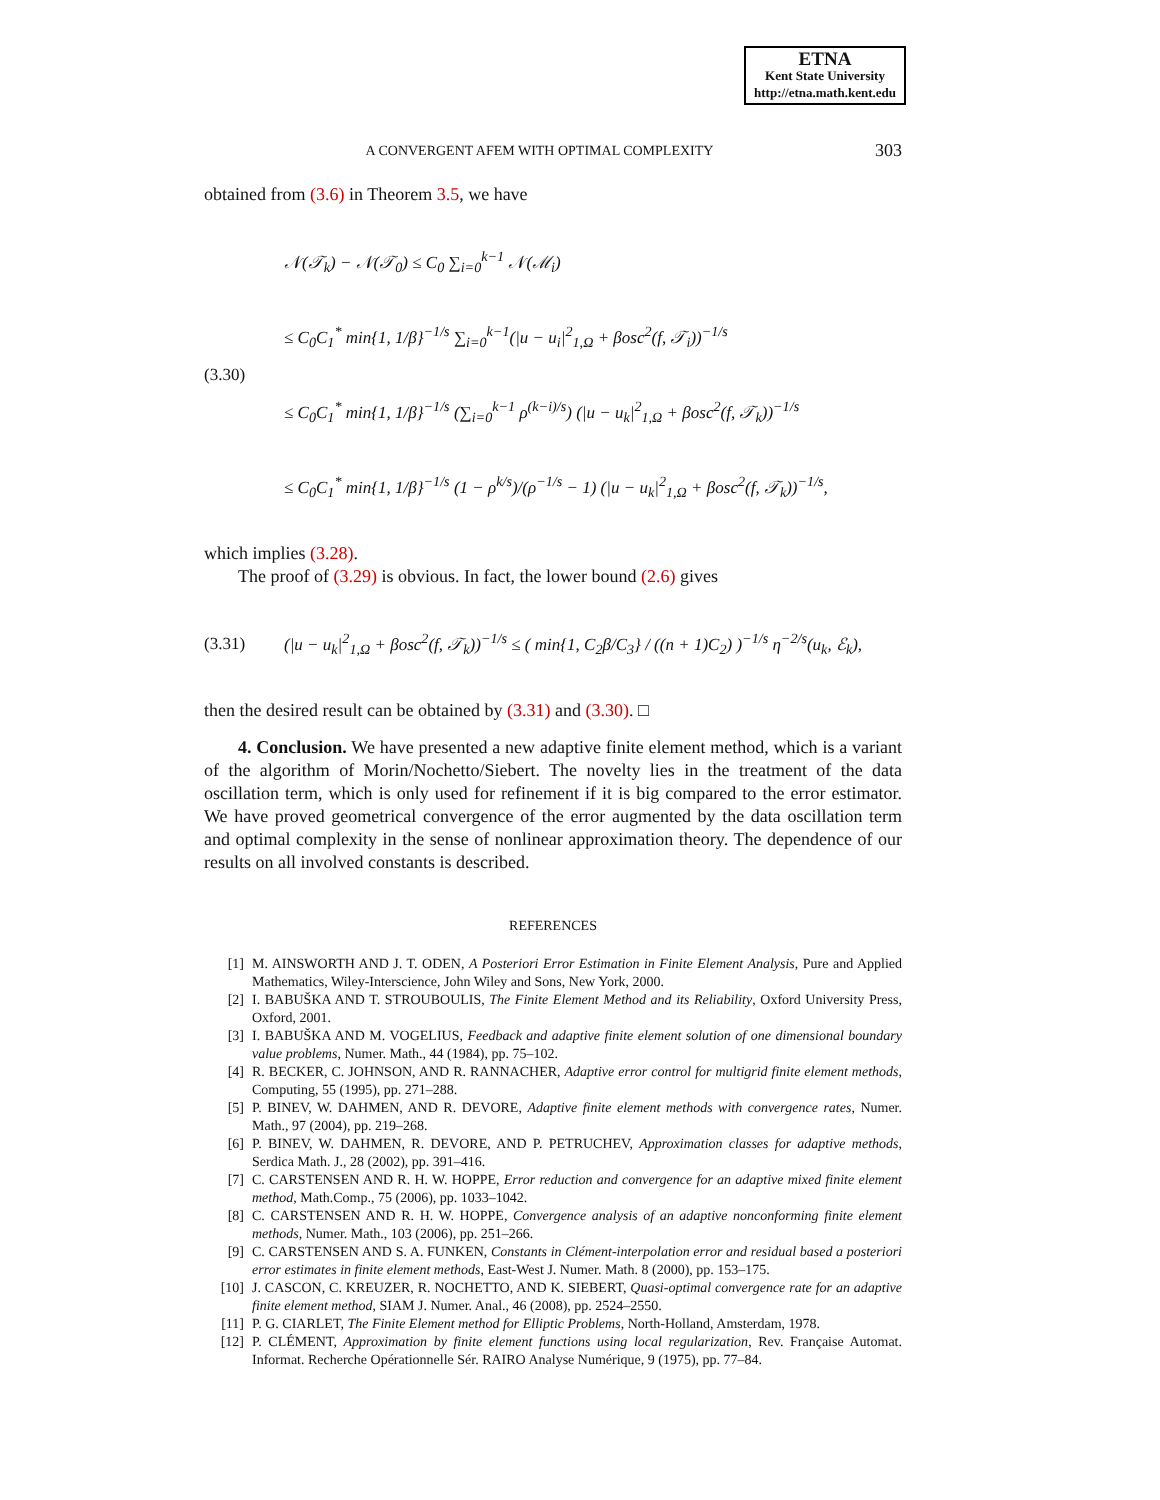ETNA
Kent State University
http://etna.math.kent.edu
303
A CONVERGENT AFEM WITH OPTIMAL COMPLEXITY
obtained from (3.6) in Theorem 3.5, we have
(3.30)
𝒩(𝒯<sub>k</sub>) − 𝒩(𝒯<sub>0</sub>) ≤ C<sub>0</sub> ∑<sub>i=0</sub><sup>k−1</sup> 𝒩(ℳ<sub>i</sub>)
≤ C<sub>0</sub>C<sub>1</sub><sup>*</sup> min{1, 1/β}<sup>−1/s</sup> ∑<sub>i=0</sub><sup>k−1</sup>(|u − u<sub>i</sub>|<sup>2</sup><sub>1,Ω</sub> + βosc<sup>2</sup>(f, 𝒯<sub>i</sub>))<sup>−1/s</sup>
≤ C<sub>0</sub>C<sub>1</sub><sup>*</sup> min{1, 1/β}<sup>−1/s</sup> (∑<sub>i=0</sub><sup>k−1</sup> ρ<sup>(k−i)/s</sup>) (|u − u<sub>k</sub>|<sup>2</sup><sub>1,Ω</sub> + βosc<sup>2</sup>(f, 𝒯<sub>k</sub>))<sup>−1/s</sup>
≤ C<sub>0</sub>C<sub>1</sub><sup>*</sup> min{1, 1/β}<sup>−1/s</sup> (1 − ρ<sup>k/s</sup>)/(ρ<sup>−1/s</sup> − 1) (|u − u<sub>k</sub>|<sup>2</sup><sub>1,Ω</sub> + βosc<sup>2</sup>(f, 𝒯<sub>k</sub>))<sup>−1/s</sup>,
which implies (3.28).
The proof of (3.29) is obvious. In fact, the lower bound (2.6) gives
(3.31)
(|u − u<sub>k</sub>|<sup>2</sup><sub>1,Ω</sub> + βosc<sup>2</sup>(f, 𝒯<sub>k</sub>))<sup>−1/s</sup> ≤ ( min{1, C<sub>2</sub>β/C<sub>3</sub>} / ((n + 1)C<sub>2</sub>) )<sup>−1/s</sup> η<sup>−2/s</sup>(u<sub>k</sub>, ℰ<sub>k</sub>),
then the desired result can be obtained by (3.31) and (3.30). □
4. Conclusion. We have presented a new adaptive finite element method, which is a variant of the algorithm of Morin/Nochetto/Siebert. The novelty lies in the treatment of the data oscillation term, which is only used for refinement if it is big compared to the error estimator. We have proved geometrical convergence of the error augmented by the data oscillation term and optimal complexity in the sense of nonlinear approximation theory. The dependence of our results on all involved constants is described.
REFERENCES
[1] M. AINSWORTH AND J. T. ODEN, A Posteriori Error Estimation in Finite Element Analysis, Pure and Applied Mathematics, Wiley-Interscience, John Wiley and Sons, New York, 2000.
[2] I. BABUŠKA AND T. STROUBOULIS, The Finite Element Method and its Reliability, Oxford University Press, Oxford, 2001.
[3] I. BABUŠKA AND M. VOGELIUS, Feedback and adaptive finite element solution of one dimensional boundary value problems, Numer. Math., 44 (1984), pp. 75–102.
[4] R. BECKER, C. JOHNSON, AND R. RANNACHER, Adaptive error control for multigrid finite element methods, Computing, 55 (1995), pp. 271–288.
[5] P. BINEV, W. DAHMEN, AND R. DEVORE, Adaptive finite element methods with convergence rates, Numer. Math., 97 (2004), pp. 219–268.
[6] P. BINEV, W. DAHMEN, R. DEVORE, AND P. PETRUCHEV, Approximation classes for adaptive methods, Serdica Math. J., 28 (2002), pp. 391–416.
[7] C. CARSTENSEN AND R. H. W. HOPPE, Error reduction and convergence for an adaptive mixed finite element method, Math.Comp., 75 (2006), pp. 1033–1042.
[8] C. CARSTENSEN AND R. H. W. HOPPE, Convergence analysis of an adaptive nonconforming finite element methods, Numer. Math., 103 (2006), pp. 251–266.
[9] C. CARSTENSEN AND S. A. FUNKEN, Constants in Clément-interpolation error and residual based a posteriori error estimates in finite element methods, East-West J. Numer. Math. 8 (2000), pp. 153–175.
[10] J. CASCON, C. KREUZER, R. NOCHETTO, AND K. SIEBERT, Quasi-optimal convergence rate for an adaptive finite element method, SIAM J. Numer. Anal., 46 (2008), pp. 2524–2550.
[11] P. G. CIARLET, The Finite Element method for Elliptic Problems, North-Holland, Amsterdam, 1978.
[12] P. CLÉMENT, Approximation by finite element functions using local regularization, Rev. Française Automat. Informat. Recherche Opérationnelle Sér. RAIRO Analyse Numérique, 9 (1975), pp. 77–84.